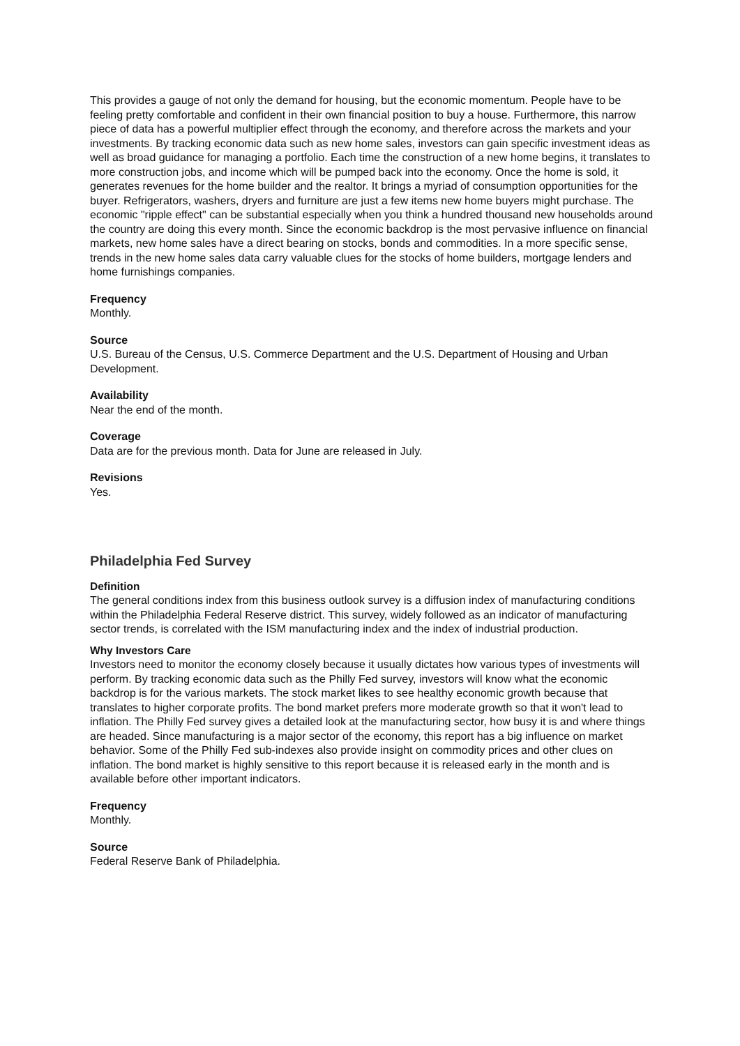This provides a gauge of not only the demand for housing, but the economic momentum. People have to be feeling pretty comfortable and confident in their own financial position to buy a house. Furthermore, this narrow piece of data has a powerful multiplier effect through the economy, and therefore across the markets and your investments. By tracking economic data such as new home sales, investors can gain specific investment ideas as well as broad guidance for managing a portfolio. Each time the construction of a new home begins, it translates to more construction jobs, and income which will be pumped back into the economy. Once the home is sold, it generates revenues for the home builder and the realtor. It brings a myriad of consumption opportunities for the buyer. Refrigerators, washers, dryers and furniture are just a few items new home buyers might purchase. The economic "ripple effect" can be substantial especially when you think a hundred thousand new households around the country are doing this every month. Since the economic backdrop is the most pervasive influence on financial markets, new home sales have a direct bearing on stocks, bonds and commodities. In a more specific sense, trends in the new home sales data carry valuable clues for the stocks of home builders, mortgage lenders and home furnishings companies.
Frequency
Monthly.
Source
U.S. Bureau of the Census, U.S. Commerce Department and the U.S. Department of Housing and Urban Development.
Availability
Near the end of the month.
Coverage
Data are for the previous month. Data for June are released in July.
Revisions
Yes.
Philadelphia Fed Survey
Definition
The general conditions index from this business outlook survey is a diffusion index of manufacturing conditions within the Philadelphia Federal Reserve district. This survey, widely followed as an indicator of manufacturing sector trends, is correlated with the ISM manufacturing index and the index of industrial production.
Why Investors Care
Investors need to monitor the economy closely because it usually dictates how various types of investments will perform. By tracking economic data such as the Philly Fed survey, investors will know what the economic backdrop is for the various markets. The stock market likes to see healthy economic growth because that translates to higher corporate profits. The bond market prefers more moderate growth so that it won't lead to inflation. The Philly Fed survey gives a detailed look at the manufacturing sector, how busy it is and where things are headed. Since manufacturing is a major sector of the economy, this report has a big influence on market behavior. Some of the Philly Fed sub-indexes also provide insight on commodity prices and other clues on inflation. The bond market is highly sensitive to this report because it is released early in the month and is available before other important indicators.
Frequency
Monthly.
Source
Federal Reserve Bank of Philadelphia.